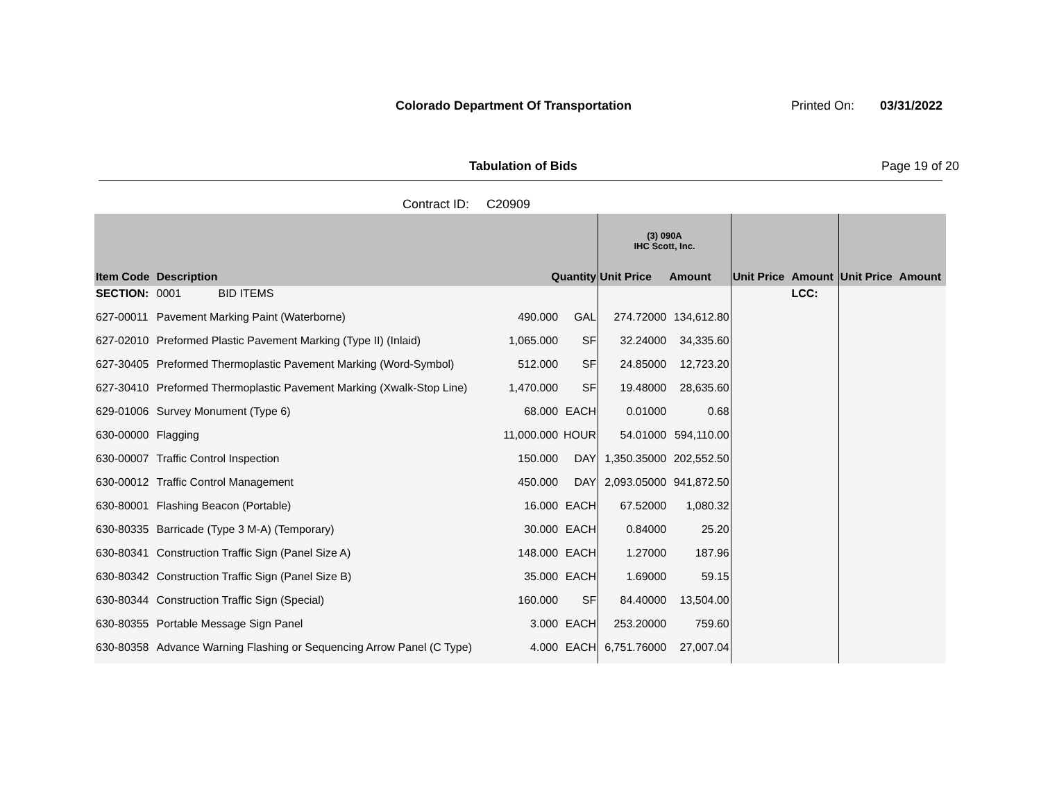Colorado Department Of Transportation
Printed On: 03/31/2022
Tabulation of Bids Page 19 of 20
Contract ID: C20909
| | | | | (3) 090A IHC Scott, Inc. | | | | | |
| --- | --- | --- | --- | --- | --- | --- | --- | --- | --- |
| Item Code | Description | Quantity | | Unit Price | Amount | Unit Price | Amount | Unit Price | Amount |
| SECTION: | 0001 BID ITEMS | | | | | | LCC: | | |
| 627-00011 | Pavement Marking Paint (Waterborne) | 490.000 | GAL | 274.72000 | 134,612.80 | | | | |
| 627-02010 | Preformed Plastic Pavement Marking (Type II) (Inlaid) | 1,065.000 | SF | 32.24000 | 34,335.60 | | | | |
| 627-30405 | Preformed Thermoplastic Pavement Marking (Word-Symbol) | 512.000 | SF | 24.85000 | 12,723.20 | | | | |
| 627-30410 | Preformed Thermoplastic Pavement Marking (Xwalk-Stop Line) | 1,470.000 | SF | 19.48000 | 28,635.60 | | | | |
| 629-01006 | Survey Monument (Type 6) | 68.000 | EACH | 0.01000 | 0.68 | | | | |
| 630-00000 | Flagging | 11,000.000 | HOUR | 54.01000 | 594,110.00 | | | | |
| 630-00007 | Traffic Control Inspection | 150.000 | DAY | 1,350.35000 | 202,552.50 | | | | |
| 630-00012 | Traffic Control Management | 450.000 | DAY | 2,093.05000 | 941,872.50 | | | | |
| 630-80001 | Flashing Beacon (Portable) | 16.000 | EACH | 67.52000 | 1,080.32 | | | | |
| 630-80335 | Barricade (Type 3 M-A) (Temporary) | 30.000 | EACH | 0.84000 | 25.20 | | | | |
| 630-80341 | Construction Traffic Sign (Panel Size A) | 148.000 | EACH | 1.27000 | 187.96 | | | | |
| 630-80342 | Construction Traffic Sign (Panel Size B) | 35.000 | EACH | 1.69000 | 59.15 | | | | |
| 630-80344 | Construction Traffic Sign (Special) | 160.000 | SF | 84.40000 | 13,504.00 | | | | |
| 630-80355 | Portable Message Sign Panel | 3.000 | EACH | 253.20000 | 759.60 | | | | |
| 630-80358 | Advance Warning Flashing or Sequencing Arrow Panel (C Type) | 4.000 | EACH | 6,751.76000 | 27,007.04 | | | | |